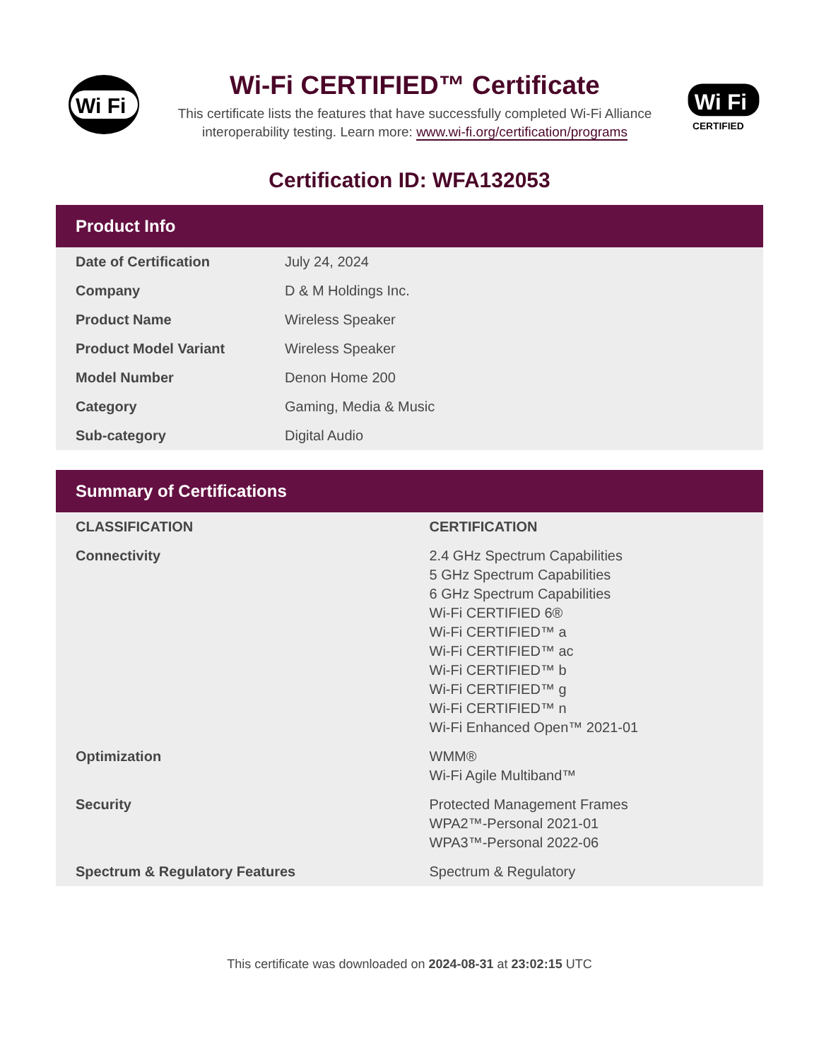Wi Fi
Wi-Fi CERTIFIED™ Certificate
This certificate lists the features that have successfully completed Wi-Fi Alliance interoperability testing. Learn more: www.wi-fi.org/certification/programs
Wi Fi
CERTIFIED
Certification ID: WFA132053
Product Info
| Date of Certification | July 24, 2024 |
| Company | D & M Holdings Inc. |
| Product Name | Wireless Speaker |
| Product Model Variant | Wireless Speaker |
| Model Number | Denon Home 200 |
| Category | Gaming, Media & Music |
| Sub-category | Digital Audio |
Summary of Certifications
| CLASSIFICATION | CERTIFICATION |
| --- | --- |
| Connectivity | 2.4 GHz Spectrum Capabilities 5 GHz Spectrum Capabilities 6 GHz Spectrum Capabilities Wi-Fi CERTIFIED 6® Wi-Fi CERTIFIED™ a Wi-Fi CERTIFIED™ ac Wi-Fi CERTIFIED™ b Wi-Fi CERTIFIED™ g Wi-Fi CERTIFIED™ n Wi-Fi Enhanced Open™ 2021-01 |
| Optimization | WMM® Wi-Fi Agile Multiband™ |
| Security | Protected Management Frames WPA2™-Personal 2021-01 WPA3™-Personal 2022-06 |
| Spectrum & Regulatory Features | Spectrum & Regulatory |
This certificate was downloaded on 2024-08-31 at 23:02:15 UTC